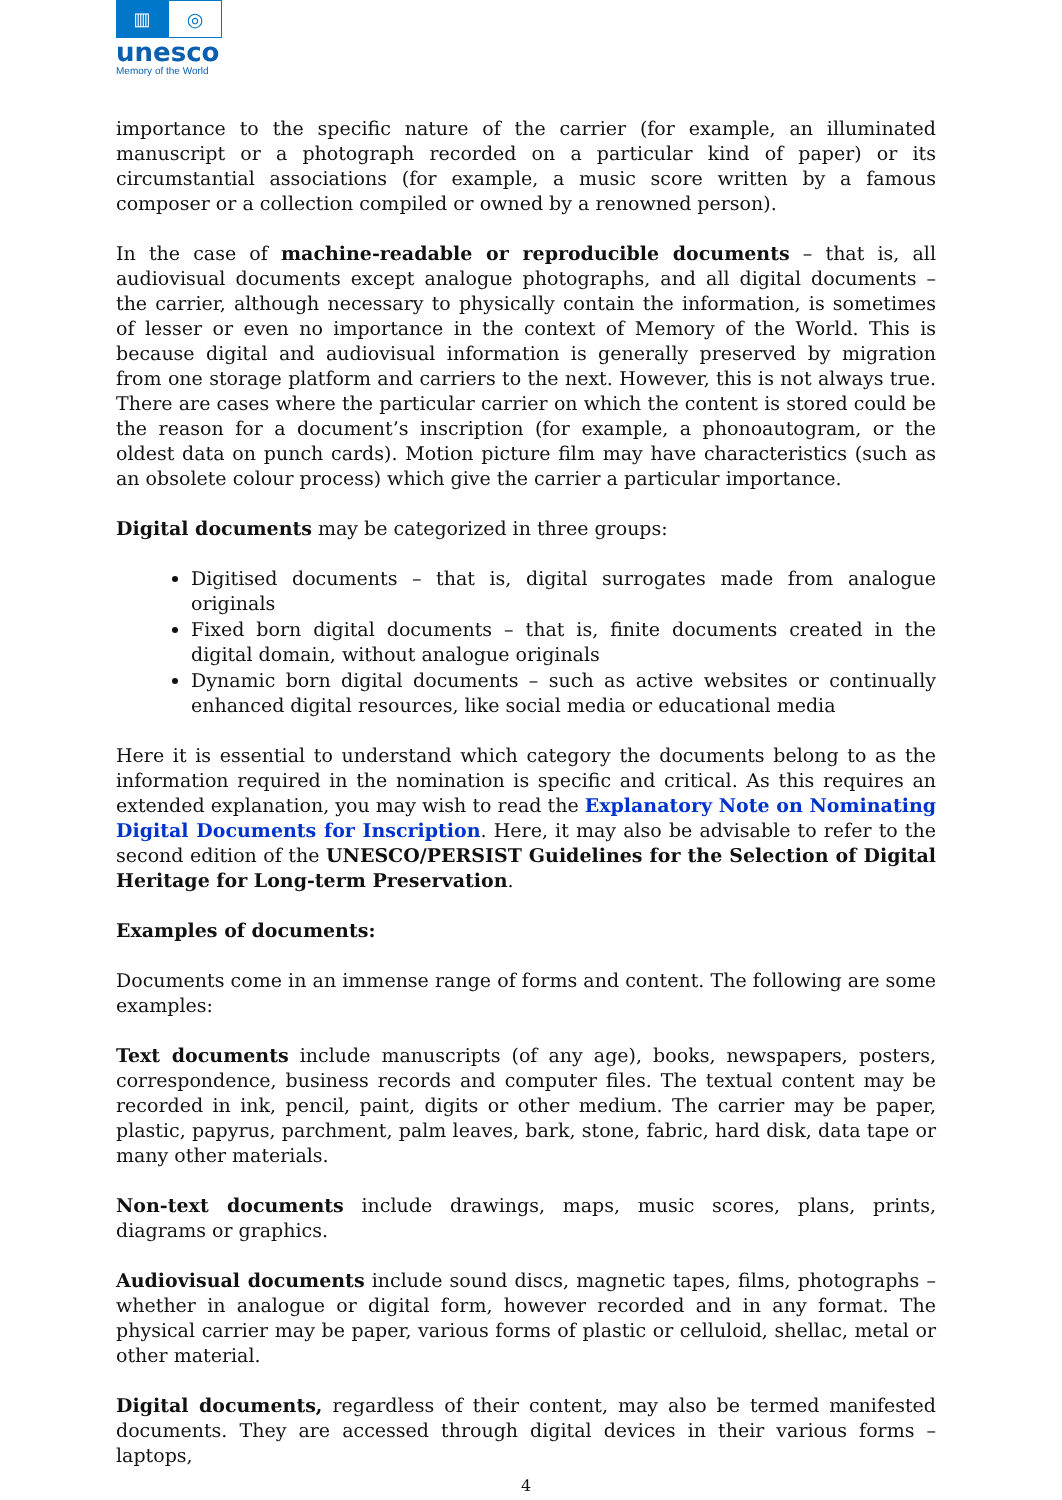▥
◎
unesco
Memory of the World
importance to the specific nature of the carrier (for example, an illuminated manuscript or a photograph recorded on a particular kind of paper) or its circumstantial associations (for example, a music score written by a famous composer or a collection compiled or owned by a renowned person).
In the case of machine-readable or reproducible documents – that is, all audiovisual documents except analogue photographs, and all digital documents – the carrier, although necessary to physically contain the information, is sometimes of lesser or even no importance in the context of Memory of the World. This is because digital and audiovisual information is generally preserved by migration from one storage platform and carriers to the next. However, this is not always true. There are cases where the particular carrier on which the content is stored could be the reason for a document’s inscription (for example, a phonoautogram, or the oldest data on punch cards). Motion picture film may have characteristics (such as an obsolete colour process) which give the carrier a particular importance.
Digital documents may be categorized in three groups:
Digitised documents – that is, digital surrogates made from analogue originals
Fixed born digital documents – that is, finite documents created in the digital domain, without analogue originals
Dynamic born digital documents – such as active websites or continually enhanced digital resources, like social media or educational media
Here it is essential to understand which category the documents belong to as the information required in the nomination is specific and critical. As this requires an extended explanation, you may wish to read the Explanatory Note on Nominating Digital Documents for Inscription. Here, it may also be advisable to refer to the second edition of the UNESCO/PERSIST Guidelines for the Selection of Digital Heritage for Long-term Preservation.
Examples of documents:
Documents come in an immense range of forms and content. The following are some examples:
Text documents include manuscripts (of any age), books, newspapers, posters, correspondence, business records and computer files. The textual content may be recorded in ink, pencil, paint, digits or other medium. The carrier may be paper, plastic, papyrus, parchment, palm leaves, bark, stone, fabric, hard disk, data tape or many other materials.
Non-text documents include drawings, maps, music scores, plans, prints, diagrams or graphics.
Audiovisual documents include sound discs, magnetic tapes, films, photographs – whether in analogue or digital form, however recorded and in any format. The physical carrier may be paper, various forms of plastic or celluloid, shellac, metal or other material.
Digital documents, regardless of their content, may also be termed manifested documents. They are accessed through digital devices in their various forms – laptops,
4